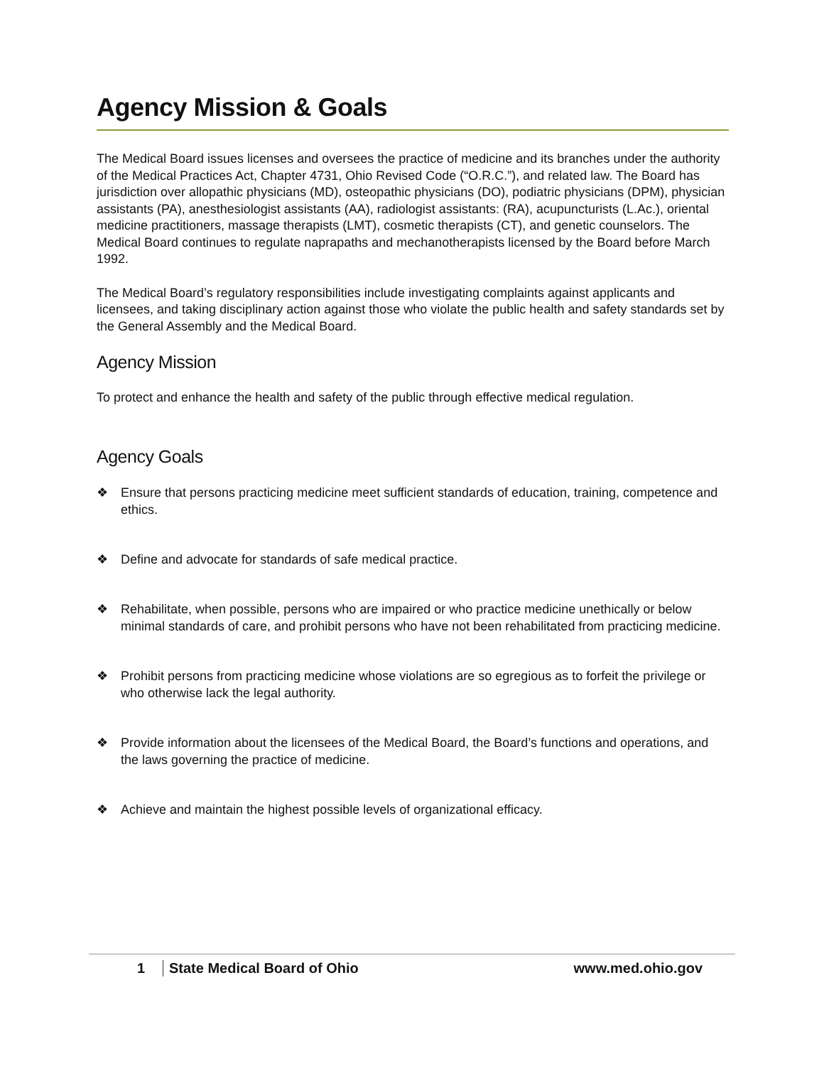Agency Mission & Goals
The Medical Board issues licenses and oversees the practice of medicine and its branches under the authority of the Medical Practices Act, Chapter 4731, Ohio Revised Code (“O.R.C.”), and related law. The Board has jurisdiction over allopathic physicians (MD), osteopathic physicians (DO), podiatric physicians (DPM), physician assistants (PA), anesthesiologist assistants (AA), radiologist assistants: (RA), acupuncturists (L.Ac.), oriental medicine practitioners, massage therapists (LMT), cosmetic therapists (CT), and genetic counselors. The Medical Board continues to regulate naprapaths and mechanotherapists licensed by the Board before March 1992.
The Medical Board’s regulatory responsibilities include investigating complaints against applicants and licensees, and taking disciplinary action against those who violate the public health and safety standards set by the General Assembly and the Medical Board.
Agency Mission
To protect and enhance the health and safety of the public through effective medical regulation.
Agency Goals
❖ Ensure that persons practicing medicine meet sufficient standards of education, training, competence and ethics.
❖ Define and advocate for standards of safe medical practice.
❖ Rehabilitate, when possible, persons who are impaired or who practice medicine unethically or below minimal standards of care, and prohibit persons who have not been rehabilitated from practicing medicine.
❖ Prohibit persons from practicing medicine whose violations are so egregious as to forfeit the privilege or who otherwise lack the legal authority.
❖ Provide information about the licensees of the Medical Board, the Board’s functions and operations, and the laws governing the practice of medicine.
❖ Achieve and maintain the highest possible levels of organizational efficacy.
1 State Medical Board of Ohio www.med.ohio.gov